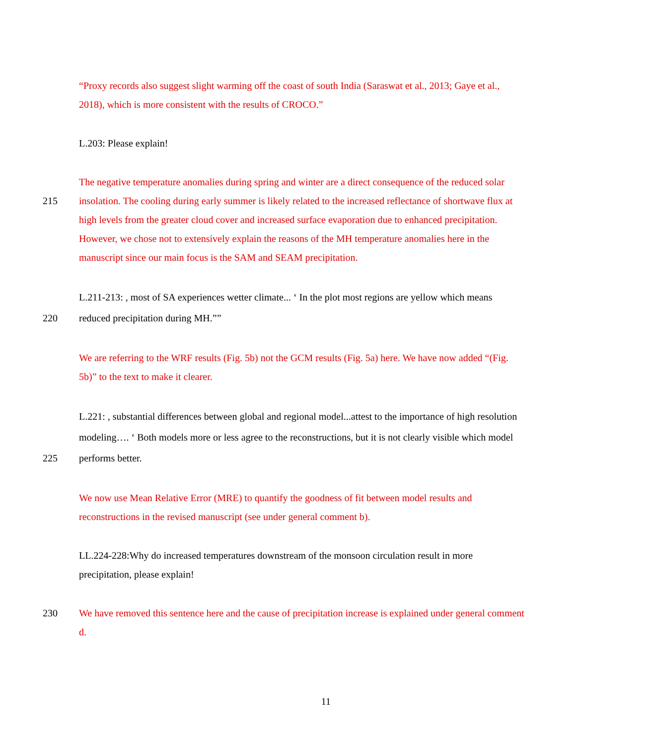“Proxy records also suggest slight warming off the coast of south India (Saraswat et al., 2013; Gaye et al.,
2018), which is more consistent with the results of CROCO.”
L.203: Please explain!
The negative temperature anomalies during spring and winter are a direct consequence of the reduced solar
215 insolation. The cooling during early summer is likely related to the increased reflectance of shortwave flux at
high levels from the greater cloud cover and increased surface evaporation due to enhanced precipitation.
However, we chose not to extensively explain the reasons of the MH temperature anomalies here in the
manuscript since our main focus is the SAM and SEAM precipitation.
L.211-213: , most of SA experiences wetter climate... ‘ In the plot most regions are yellow which means
220 reduced precipitation during MH.””
We are referring to the WRF results (Fig. 5b) not the GCM results (Fig. 5a) here. We have now added “(Fig.
5b)” to the text to make it clearer.
L.221: , substantial differences between global and regional model...attest to the importance of high resolution
modeling…. ‘ Both models more or less agree to the reconstructions, but it is not clearly visible which model
225 performs better.
We now use Mean Relative Error (MRE) to quantify the goodness of fit between model results and
reconstructions in the revised manuscript (see under general comment b).
LL.224-228:Why do increased temperatures downstream of the monsoon circulation result in more
precipitation, please explain!
230 We have removed this sentence here and the cause of precipitation increase is explained under general comment
d.
11